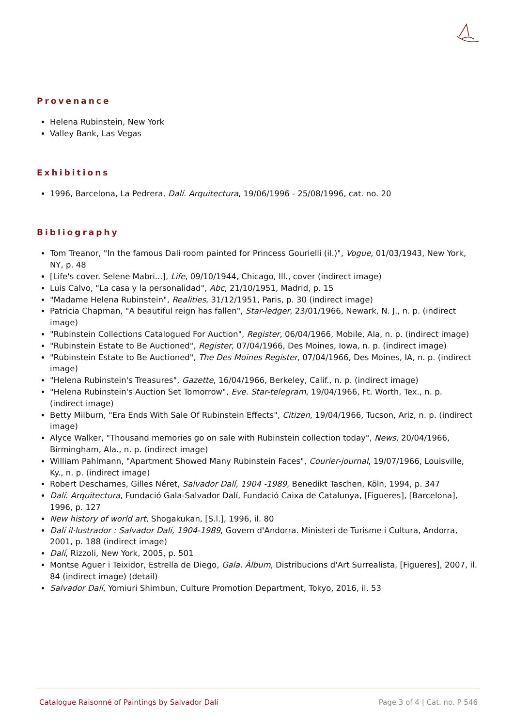Provenance
Helena Rubinstein, New York
Valley Bank, Las Vegas
Exhibitions
1996, Barcelona, La Pedrera, Dalí. Arquitectura, 19/06/1996 - 25/08/1996, cat. no. 20
Bibliography
Tom Treanor, "In the famous Dali room painted for Princess Gourielli (il.)", Vogue, 01/03/1943, New York, NY, p. 48
[Life's cover. Selene Mabri...], Life, 09/10/1944, Chicago, Ill., cover (indirect image)
Luis Calvo, "La casa y la personalidad", Abc, 21/10/1951, Madrid, p. 15
"Madame Helena Rubinstein", Realities, 31/12/1951, Paris, p. 30 (indirect image)
Patricia Chapman, "A beautiful reign has fallen", Star-ledger, 23/01/1966, Newark, N. J., n. p. (indirect image)
"Rubinstein Collections Catalogued For Auction", Register, 06/04/1966, Mobile, Ala, n. p. (indirect image)
"Rubinstein Estate to Be Auctioned", Register, 07/04/1966, Des Moines, Iowa, n. p. (indirect image)
"Rubinstein Estate to Be Auctioned", The Des Moines Register, 07/04/1966, Des Moines, IA, n. p. (indirect image)
"Helena Rubinstein's Treasures", Gazette, 16/04/1966, Berkeley, Calif., n. p. (indirect image)
"Helena Rubinstein's Auction Set Tomorrow", Eve. Star-telegram, 19/04/1966, Ft. Worth, Tex., n. p. (indirect image)
Betty Milburn, "Era Ends With Sale Of Rubinstein Effects", Citizen, 19/04/1966, Tucson, Ariz, n. p. (indirect image)
Alyce Walker, "Thousand memories go on sale with Rubinstein collection today", News, 20/04/1966, Birmingham, Ala., n. p. (indirect image)
William Pahlmann, "Apartment Showed Many Rubinstein Faces", Courier-journal, 19/07/1966, Louisville, Ky., n. p. (indirect image)
Robert Descharnes, Gilles Néret, Salvador Dalí, 1904 -1989, Benedikt Taschen, Köln, 1994, p. 347
Dalí. Arquitectura, Fundació Gala-Salvador Dalí, Fundació Caixa de Catalunya, [Figueres], [Barcelona], 1996, p. 127
New history of world art, Shogakukan, [S.l.], 1996, il. 80
Dalí il·lustrador : Salvador Dalí, 1904-1989, Govern d'Andorra. Ministeri de Turisme i Cultura, Andorra, 2001, p. 188 (indirect image)
Dalí, Rizzoli, New York, 2005, p. 501
Montse Aguer i Teixidor, Estrella de Diego, Gala. Àlbum, Distribucions d'Art Surrealista, [Figueres], 2007, il. 84 (indirect image) (detail)
Salvador Dalí, Yomiuri Shimbun, Culture Promotion Department, Tokyo, 2016, il. 53
Catalogue Raisonné of Paintings by Salvador Dalí Page 3 of 4 | Cat. no. P 546